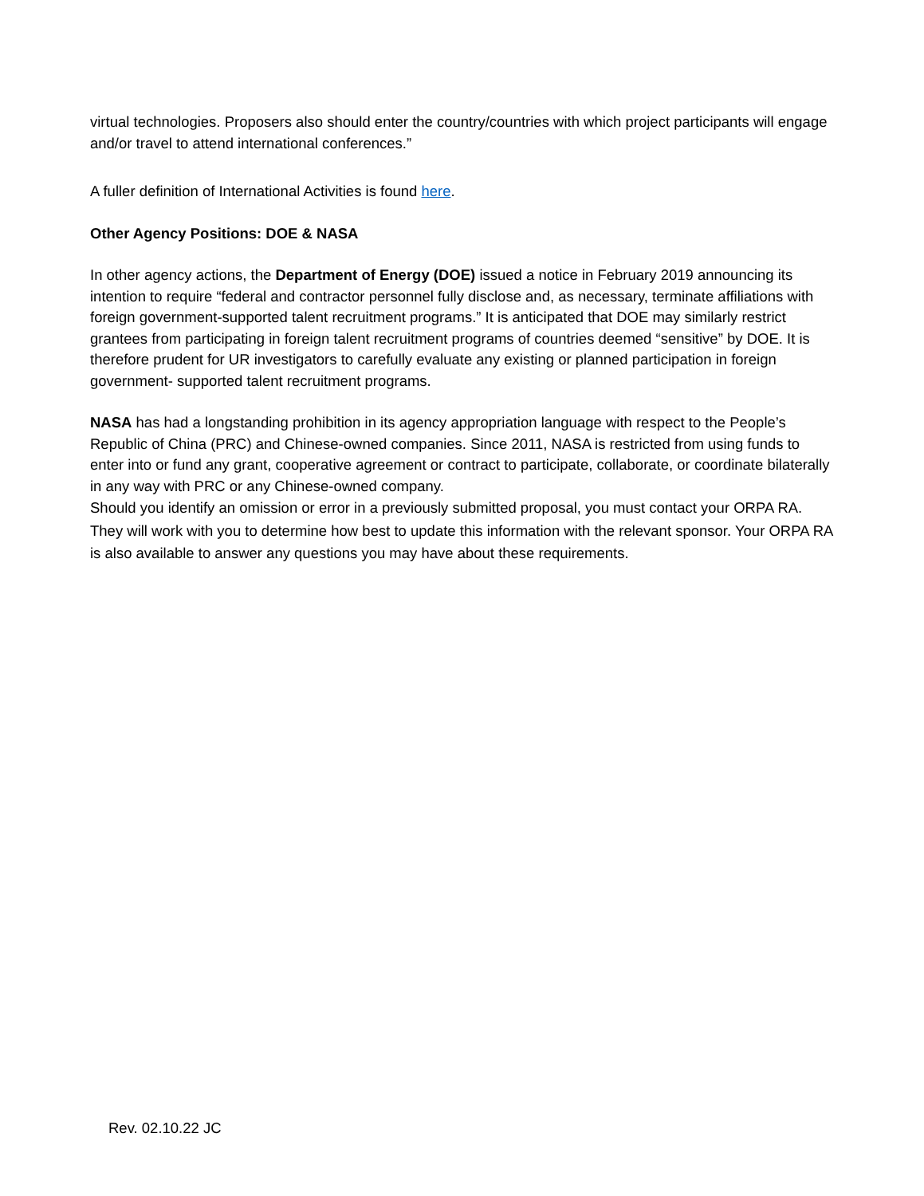virtual technologies. Proposers also should enter the country/countries with which project participants will engage and/or travel to attend international conferences.”
A fuller definition of International Activities is found here.
Other Agency Positions: DOE & NASA
In other agency actions, the Department of Energy (DOE) issued a notice in February 2019 announcing its intention to require “federal and contractor personnel fully disclose and, as necessary, terminate affiliations with foreign government-supported talent recruitment programs.” It is anticipated that DOE may similarly restrict grantees from participating in foreign talent recruitment programs of countries deemed “sensitive” by DOE. It is therefore prudent for UR investigators to carefully evaluate any existing or planned participation in foreign government- supported talent recruitment programs.
NASA has had a longstanding prohibition in its agency appropriation language with respect to the People’s Republic of China (PRC) and Chinese-owned companies. Since 2011, NASA is restricted from using funds to enter into or fund any grant, cooperative agreement or contract to participate, collaborate, or coordinate bilaterally in any way with PRC or any Chinese-owned company.
Should you identify an omission or error in a previously submitted proposal, you must contact your ORPA RA. They will work with you to determine how best to update this information with the relevant sponsor. Your ORPA RA is also available to answer any questions you may have about these requirements.
Rev. 02.10.22 JC